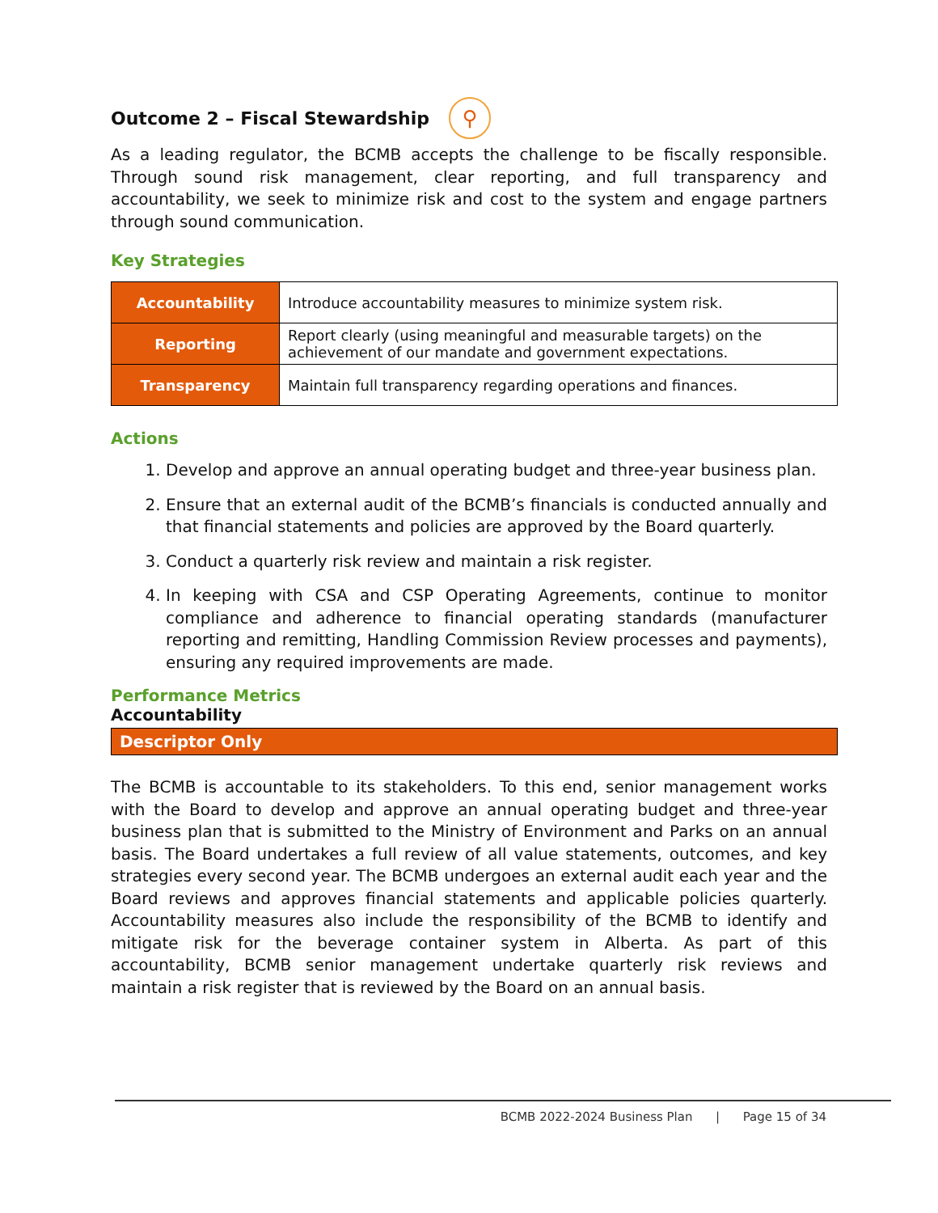Outcome 2 – Fiscal Stewardship ⚲
As a leading regulator, the BCMB accepts the challenge to be fiscally responsible. Through sound risk management, clear reporting, and full transparency and accountability, we seek to minimize risk and cost to the system and engage partners through sound communication.
Key Strategies
| Accountability | Introduce accountability measures to minimize system risk. |
| Reporting | Report clearly (using meaningful and measurable targets) on the achievement of our mandate and government expectations. |
| Transparency | Maintain full transparency regarding operations and finances. |
Actions
1. Develop and approve an annual operating budget and three-year business plan.
2. Ensure that an external audit of the BCMB’s financials is conducted annually and that financial statements and policies are approved by the Board quarterly.
3. Conduct a quarterly risk review and maintain a risk register.
4. In keeping with CSA and CSP Operating Agreements, continue to monitor compliance and adherence to financial operating standards (manufacturer reporting and remitting, Handling Commission Review processes and payments), ensuring any required improvements are made.
Performance Metrics
Accountability
Descriptor Only
The BCMB is accountable to its stakeholders. To this end, senior management works with the Board to develop and approve an annual operating budget and three-year business plan that is submitted to the Ministry of Environment and Parks on an annual basis. The Board undertakes a full review of all value statements, outcomes, and key strategies every second year. The BCMB undergoes an external audit each year and the Board reviews and approves financial statements and applicable policies quarterly. Accountability measures also include the responsibility of the BCMB to identify and mitigate risk for the beverage container system in Alberta. As part of this accountability, BCMB senior management undertake quarterly risk reviews and maintain a risk register that is reviewed by the Board on an annual basis.
BCMB 2022-2024 Business Plan | Page 15 of 34